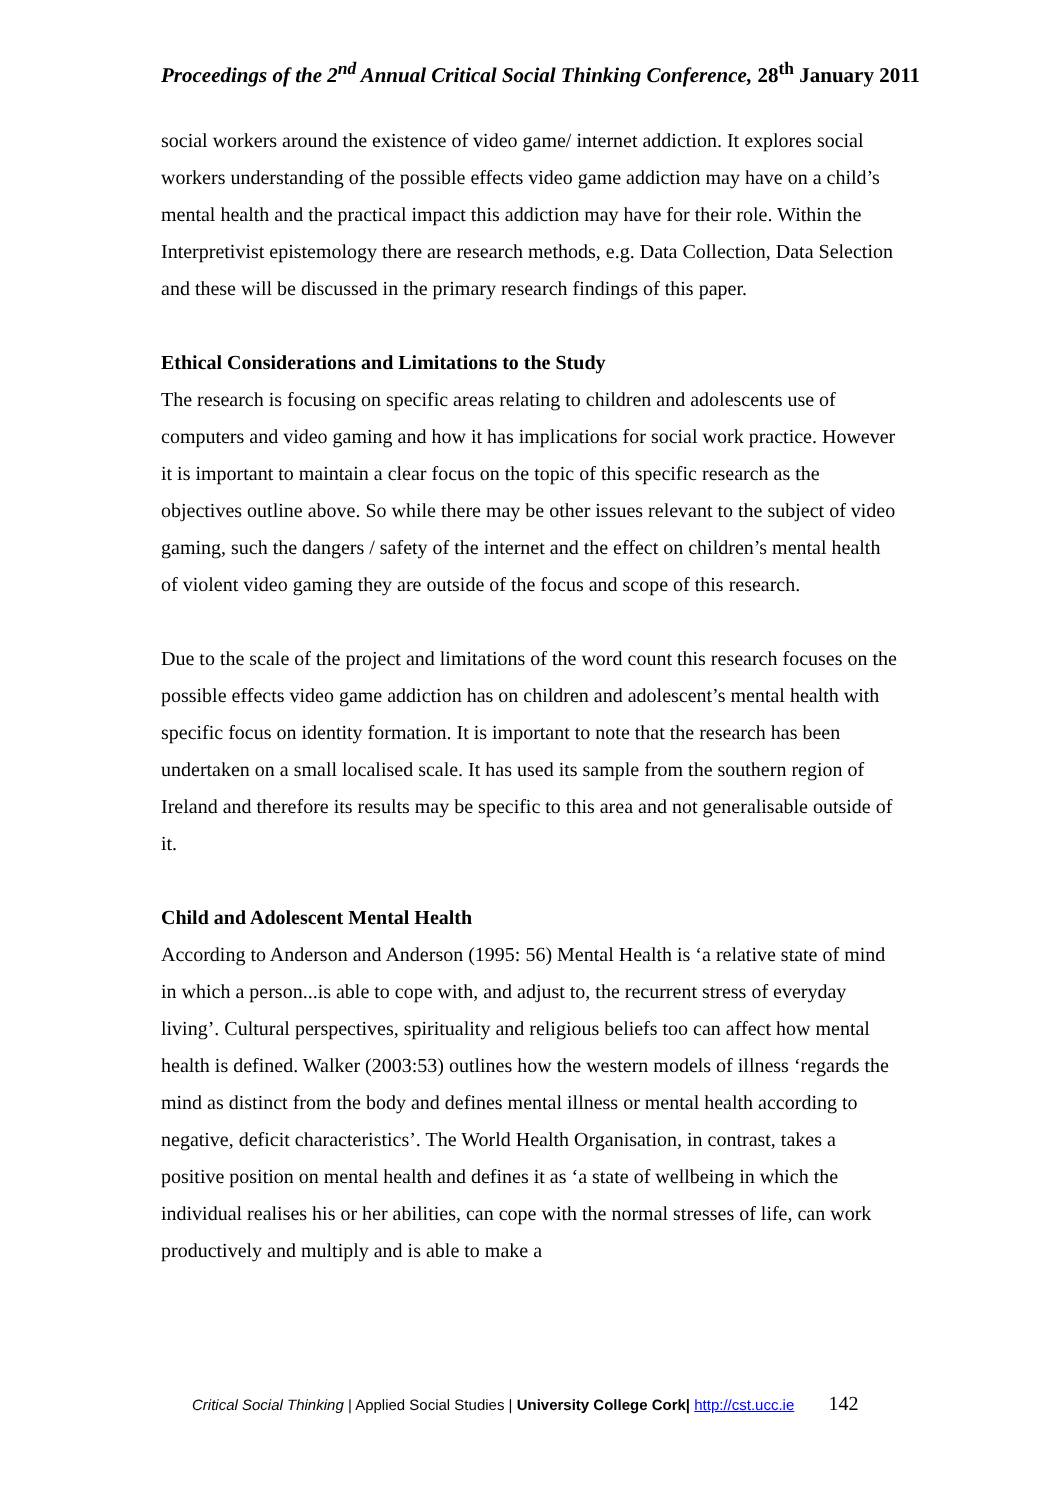Proceedings of the 2<sup>nd</sup> Annual Critical Social Thinking Conference, 28<sup>th</sup> January 2011
social workers around the existence of video game/ internet addiction. It explores social workers understanding of the possible effects video game addiction may have on a child’s mental health and the practical impact this addiction may have for their role. Within the Interpretivist epistemology there are research methods, e.g. Data Collection, Data Selection and these will be discussed in the primary research findings of this paper.
Ethical Considerations and Limitations to the Study
The research is focusing on specific areas relating to children and adolescents use of computers and video gaming and how it has implications for social work practice. However it is important to maintain a clear focus on the topic of this specific research as the objectives outline above. So while there may be other issues relevant to the subject of video gaming, such the dangers / safety of the internet and the effect on children’s mental health of violent video gaming they are outside of the focus and scope of this research.
Due to the scale of the project and limitations of the word count this research focuses on the possible effects video game addiction has on children and adolescent’s mental health with specific focus on identity formation. It is important to note that the research has been undertaken on a small localised scale. It has used its sample from the southern region of Ireland and therefore its results may be specific to this area and not generalisable outside of it.
Child and Adolescent Mental Health
According to Anderson and Anderson (1995: 56) Mental Health is ‘a relative state of mind in which a person...is able to cope with, and adjust to, the recurrent stress of everyday living’. Cultural perspectives, spirituality and religious beliefs too can affect how mental health is defined. Walker (2003:53) outlines how the western models of illness ‘regards the mind as distinct from the body and defines mental illness or mental health according to negative, deficit characteristics’. The World Health Organisation, in contrast, takes a positive position on mental health and defines it as ‘a state of wellbeing in which the individual realises his or her abilities, can cope with the normal stresses of life, can work productively and multiply and is able to make a
Critical Social Thinking | Applied Social Studies | University College Cork| http://cst.ucc.ie 142